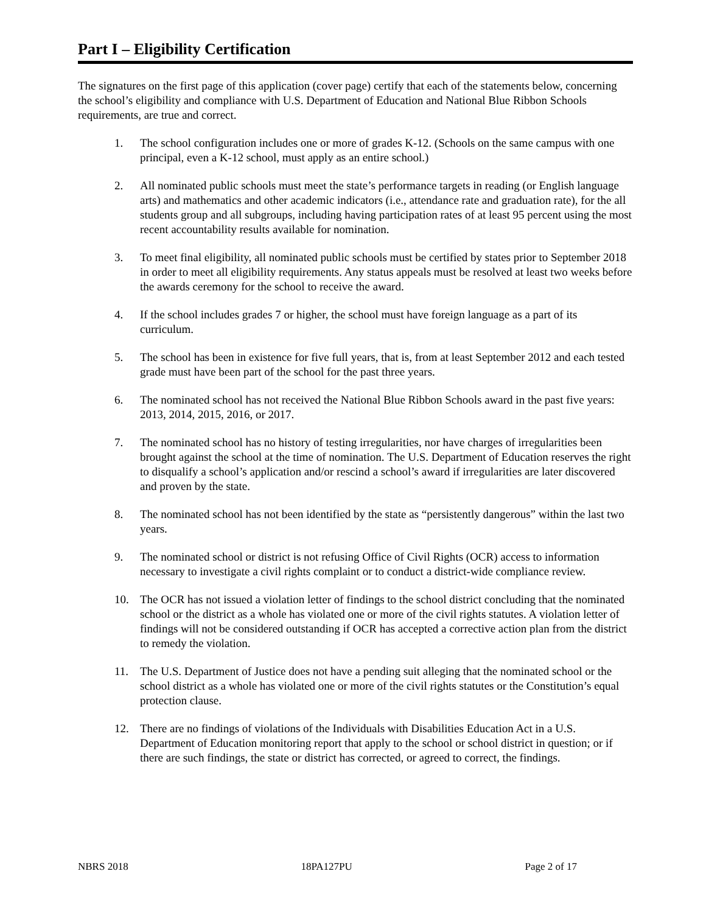Part I – Eligibility Certification
The signatures on the first page of this application (cover page) certify that each of the statements below, concerning the school’s eligibility and compliance with U.S. Department of Education and National Blue Ribbon Schools requirements, are true and correct.
1. The school configuration includes one or more of grades K-12. (Schools on the same campus with one principal, even a K-12 school, must apply as an entire school.)
2. All nominated public schools must meet the state’s performance targets in reading (or English language arts) and mathematics and other academic indicators (i.e., attendance rate and graduation rate), for the all students group and all subgroups, including having participation rates of at least 95 percent using the most recent accountability results available for nomination.
3. To meet final eligibility, all nominated public schools must be certified by states prior to September 2018 in order to meet all eligibility requirements. Any status appeals must be resolved at least two weeks before the awards ceremony for the school to receive the award.
4. If the school includes grades 7 or higher, the school must have foreign language as a part of its curriculum.
5. The school has been in existence for five full years, that is, from at least September 2012 and each tested grade must have been part of the school for the past three years.
6. The nominated school has not received the National Blue Ribbon Schools award in the past five years: 2013, 2014, 2015, 2016, or 2017.
7. The nominated school has no history of testing irregularities, nor have charges of irregularities been brought against the school at the time of nomination. The U.S. Department of Education reserves the right to disqualify a school’s application and/or rescind a school’s award if irregularities are later discovered and proven by the state.
8. The nominated school has not been identified by the state as “persistently dangerous” within the last two years.
9. The nominated school or district is not refusing Office of Civil Rights (OCR) access to information necessary to investigate a civil rights complaint or to conduct a district-wide compliance review.
10. The OCR has not issued a violation letter of findings to the school district concluding that the nominated school or the district as a whole has violated one or more of the civil rights statutes. A violation letter of findings will not be considered outstanding if OCR has accepted a corrective action plan from the district to remedy the violation.
11. The U.S. Department of Justice does not have a pending suit alleging that the nominated school or the school district as a whole has violated one or more of the civil rights statutes or the Constitution’s equal protection clause.
12. There are no findings of violations of the Individuals with Disabilities Education Act in a U.S. Department of Education monitoring report that apply to the school or school district in question; or if there are such findings, the state or district has corrected, or agreed to correct, the findings.
NBRS 2018 18PA127PU Page 2 of 17